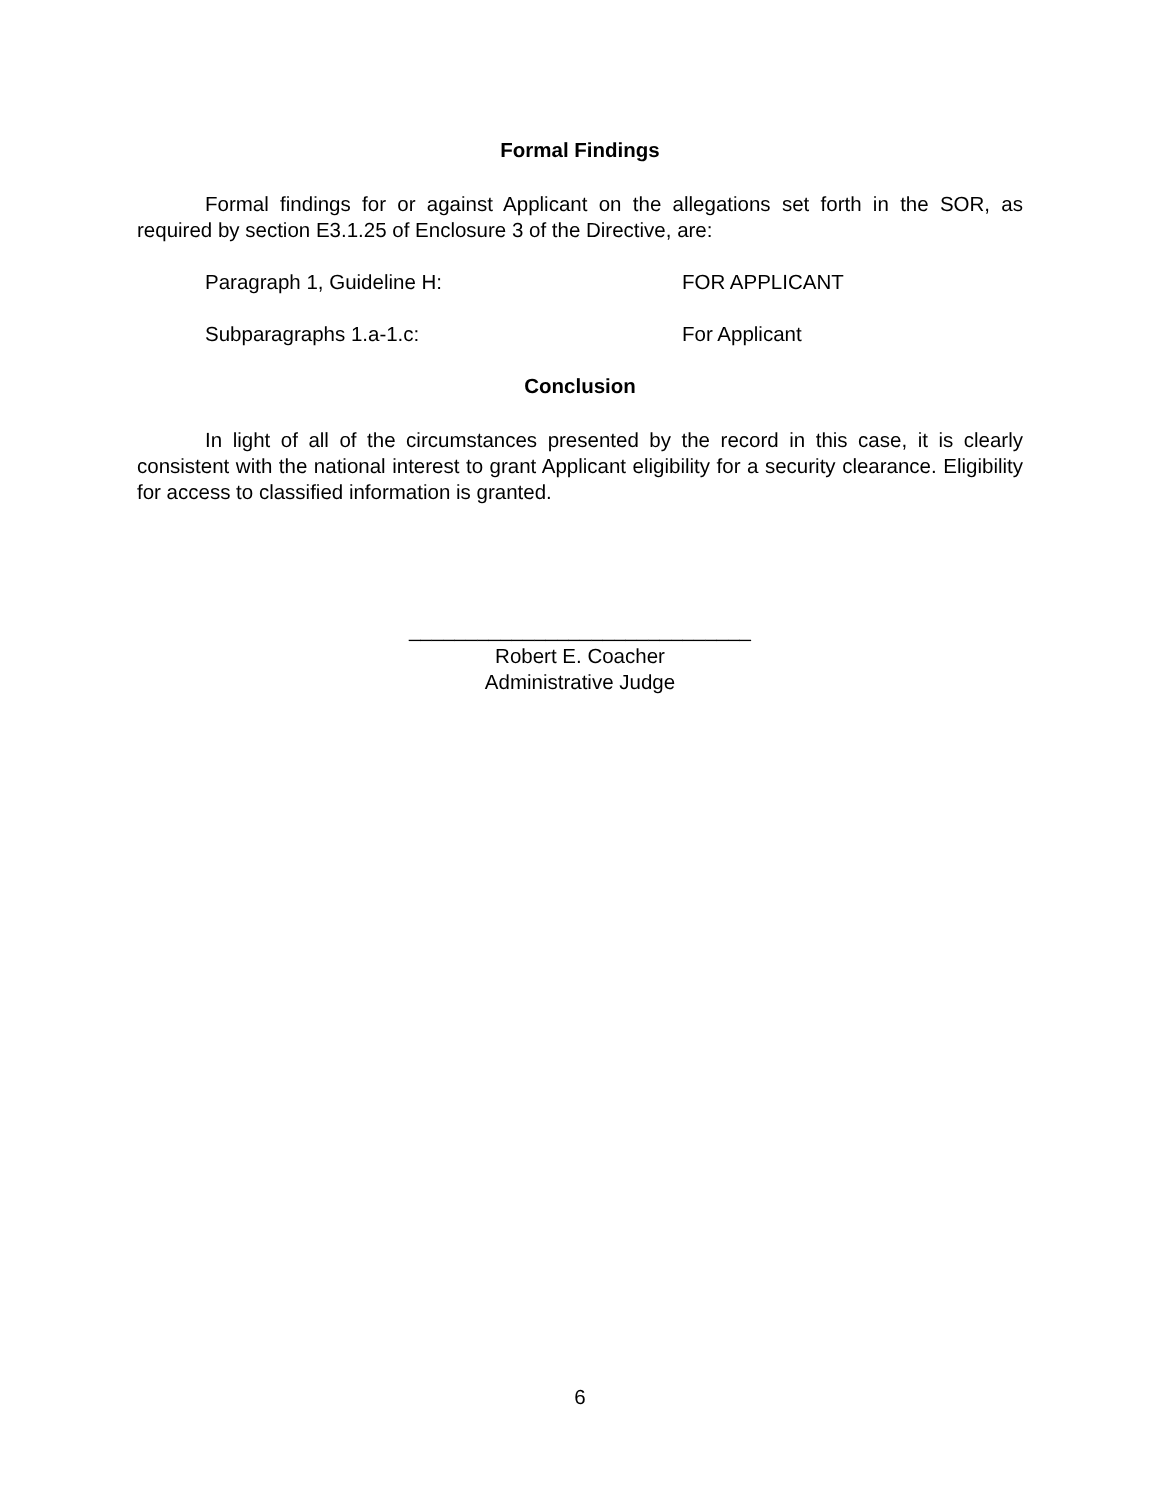Formal Findings
Formal findings for or against Applicant on the allegations set forth in the SOR, as required by section E3.1.25 of Enclosure 3 of the Directive, are:
Paragraph 1, Guideline H: FOR APPLICANT
Subparagraphs 1.a-1.c: For Applicant
Conclusion
In light of all of the circumstances presented by the record in this case, it is clearly consistent with the national interest to grant Applicant eligibility for a security clearance. Eligibility for access to classified information is granted.
______________________________
Robert E. Coacher
Administrative Judge
6